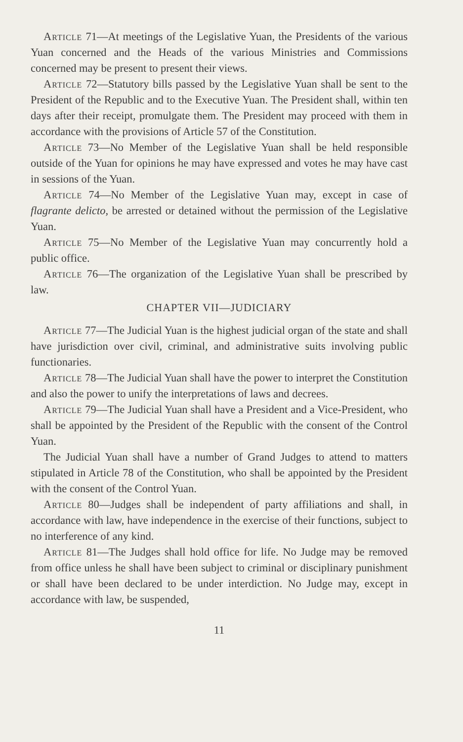Article 71—At meetings of the Legislative Yuan, the Presidents of the various Yuan concerned and the Heads of the various Ministries and Commissions concerned may be present to present their views.
Article 72—Statutory bills passed by the Legislative Yuan shall be sent to the President of the Republic and to the Executive Yuan. The President shall, within ten days after their receipt, promulgate them. The President may proceed with them in accordance with the provisions of Article 57 of the Constitution.
Article 73—No Member of the Legislative Yuan shall be held responsible outside of the Yuan for opinions he may have expressed and votes he may have cast in sessions of the Yuan.
Article 74—No Member of the Legislative Yuan may, except in case of flagrante delicto, be arrested or detained without the permission of the Legislative Yuan.
Article 75—No Member of the Legislative Yuan may concurrently hold a public office.
Article 76—The organization of the Legislative Yuan shall be prescribed by law.
CHAPTER VII—JUDICIARY
Article 77—The Judicial Yuan is the highest judicial organ of the state and shall have jurisdiction over civil, criminal, and administrative suits involving public functionaries.
Article 78—The Judicial Yuan shall have the power to interpret the Constitution and also the power to unify the interpretations of laws and decrees.
Article 79—The Judicial Yuan shall have a President and a Vice-President, who shall be appointed by the President of the Republic with the consent of the Control Yuan.
The Judicial Yuan shall have a number of Grand Judges to attend to matters stipulated in Article 78 of the Constitution, who shall be appointed by the President with the consent of the Control Yuan.
Article 80—Judges shall be independent of party affiliations and shall, in accordance with law, have independence in the exercise of their functions, subject to no interference of any kind.
Article 81—The Judges shall hold office for life. No Judge may be removed from office unless he shall have been subject to criminal or disciplinary punishment or shall have been declared to be under interdiction. No Judge may, except in accordance with law, be suspended,
11